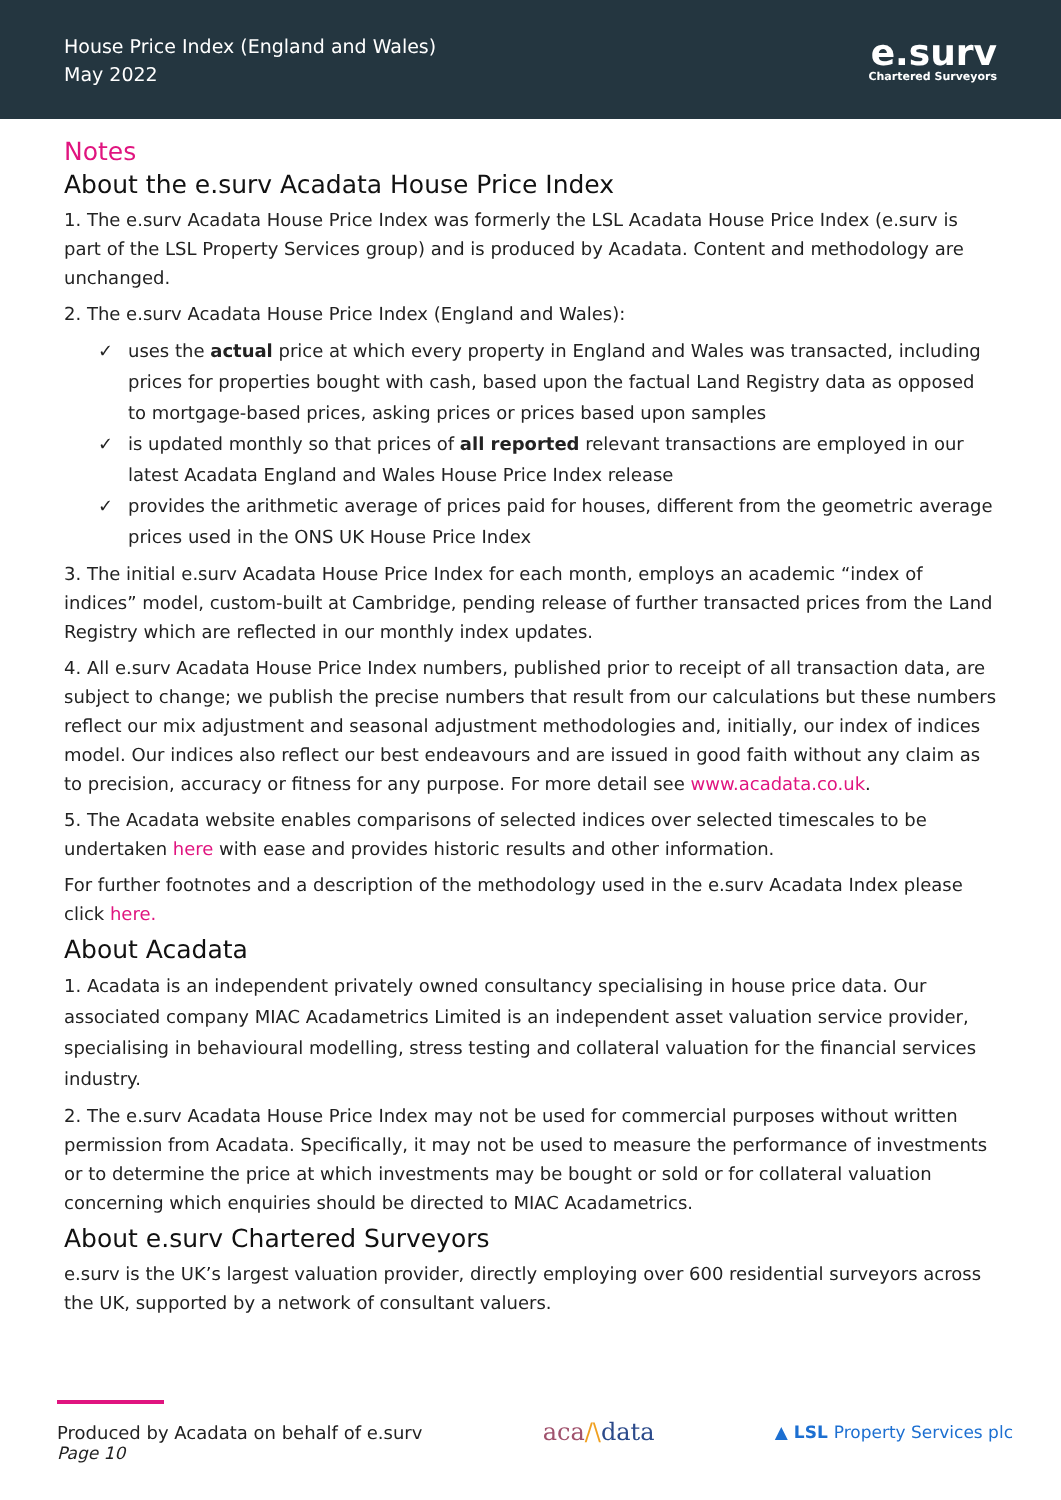House Price Index (England and Wales)
May 2022
e.surv
Chartered Surveyors
Notes
About the e.surv Acadata House Price Index
1. The e.surv Acadata House Price Index was formerly the LSL Acadata House Price Index (e.surv is part of the LSL Property Services group) and is produced by Acadata. Content and methodology are unchanged.
2. The e.surv Acadata House Price Index (England and Wales):
✓ uses the actual price at which every property in England and Wales was transacted, including prices for properties bought with cash, based upon the factual Land Registry data as opposed to mortgage-based prices, asking prices or prices based upon samples
✓ is updated monthly so that prices of all reported relevant transactions are employed in our latest Acadata England and Wales House Price Index release
✓ provides the arithmetic average of prices paid for houses, different from the geometric average prices used in the ONS UK House Price Index
3. The initial e.surv Acadata House Price Index for each month, employs an academic “index of indices” model, custom-built at Cambridge, pending release of further transacted prices from the Land Registry which are reflected in our monthly index updates.
4. All e.surv Acadata House Price Index numbers, published prior to receipt of all transaction data, are subject to change; we publish the precise numbers that result from our calculations but these numbers reflect our mix adjustment and seasonal adjustment methodologies and, initially, our index of indices model. Our indices also reflect our best endeavours and are issued in good faith without any claim as to precision, accuracy or fitness for any purpose. For more detail see www.acadata.co.uk.
5. The Acadata website enables comparisons of selected indices over selected timescales to be undertaken here with ease and provides historic results and other information.
For further footnotes and a description of the methodology used in the e.surv Acadata Index please click here.
About Acadata
1. Acadata is an independent privately owned consultancy specialising in house price data. Our associated company MIAC Acadametrics Limited is an independent asset valuation service provider, specialising in behavioural modelling, stress testing and collateral valuation for the financial services industry.
2. The e.surv Acadata House Price Index may not be used for commercial purposes without written permission from Acadata. Specifically, it may not be used to measure the performance of investments or to determine the price at which investments may be bought or sold or for collateral valuation concerning which enquiries should be directed to MIAC Acadametrics.
About e.surv Chartered Surveyors
e.surv is the UK’s largest valuation provider, directly employing over 600 residential surveyors across the UK, supported by a network of consultant valuers.
Produced by Acadata on behalf of e.surv
Page 10
aca/\data
▲ LSL Property Services plc